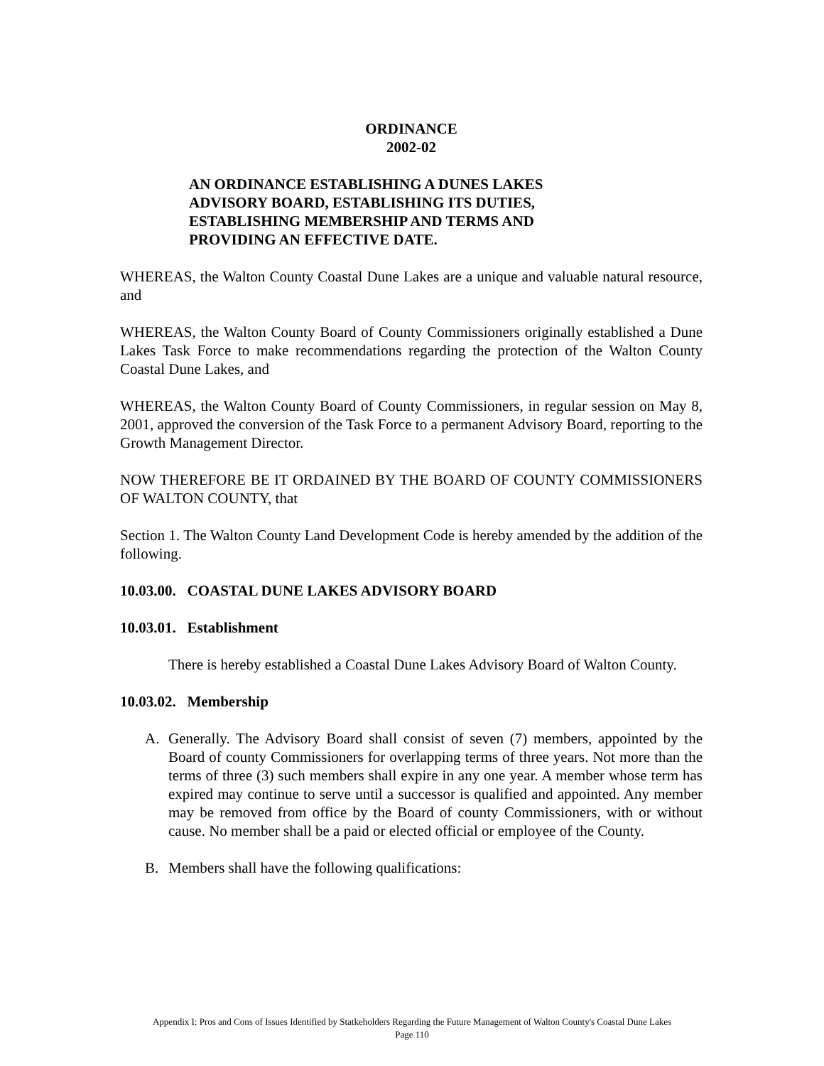ORDINANCE
2002-02
AN ORDINANCE ESTABLISHING A DUNES LAKES ADVISORY BOARD, ESTABLISHING ITS DUTIES, ESTABLISHING MEMBERSHIP AND TERMS AND PROVIDING AN EFFECTIVE DATE.
WHEREAS, the Walton County Coastal Dune Lakes are a unique and valuable natural resource, and
WHEREAS, the Walton County Board of County Commissioners originally established a Dune Lakes Task Force to make recommendations regarding the protection of the Walton County Coastal Dune Lakes, and
WHEREAS, the Walton County Board of County Commissioners, in regular session on May 8, 2001, approved the conversion of the Task Force to a permanent Advisory Board, reporting to the Growth Management Director.
NOW THEREFORE BE IT ORDAINED BY THE BOARD OF COUNTY COMMISSIONERS OF WALTON COUNTY, that
Section 1. The Walton County Land Development Code is hereby amended by the addition of the following.
10.03.00. COASTAL DUNE LAKES ADVISORY BOARD
10.03.01. Establishment
There is hereby established a Coastal Dune Lakes Advisory Board of Walton County.
10.03.02. Membership
A. Generally. The Advisory Board shall consist of seven (7) members, appointed by the Board of county Commissioners for overlapping terms of three years. Not more than the terms of three (3) such members shall expire in any one year. A member whose term has expired may continue to serve until a successor is qualified and appointed. Any member may be removed from office by the Board of county Commissioners, with or without cause. No member shall be a paid or elected official or employee of the County.
B. Members shall have the following qualifications:
Appendix I: Pros and Cons of Issues Identified by Statkeholders Regarding the Future Management of Walton County's Coastal Dune Lakes
Page 110